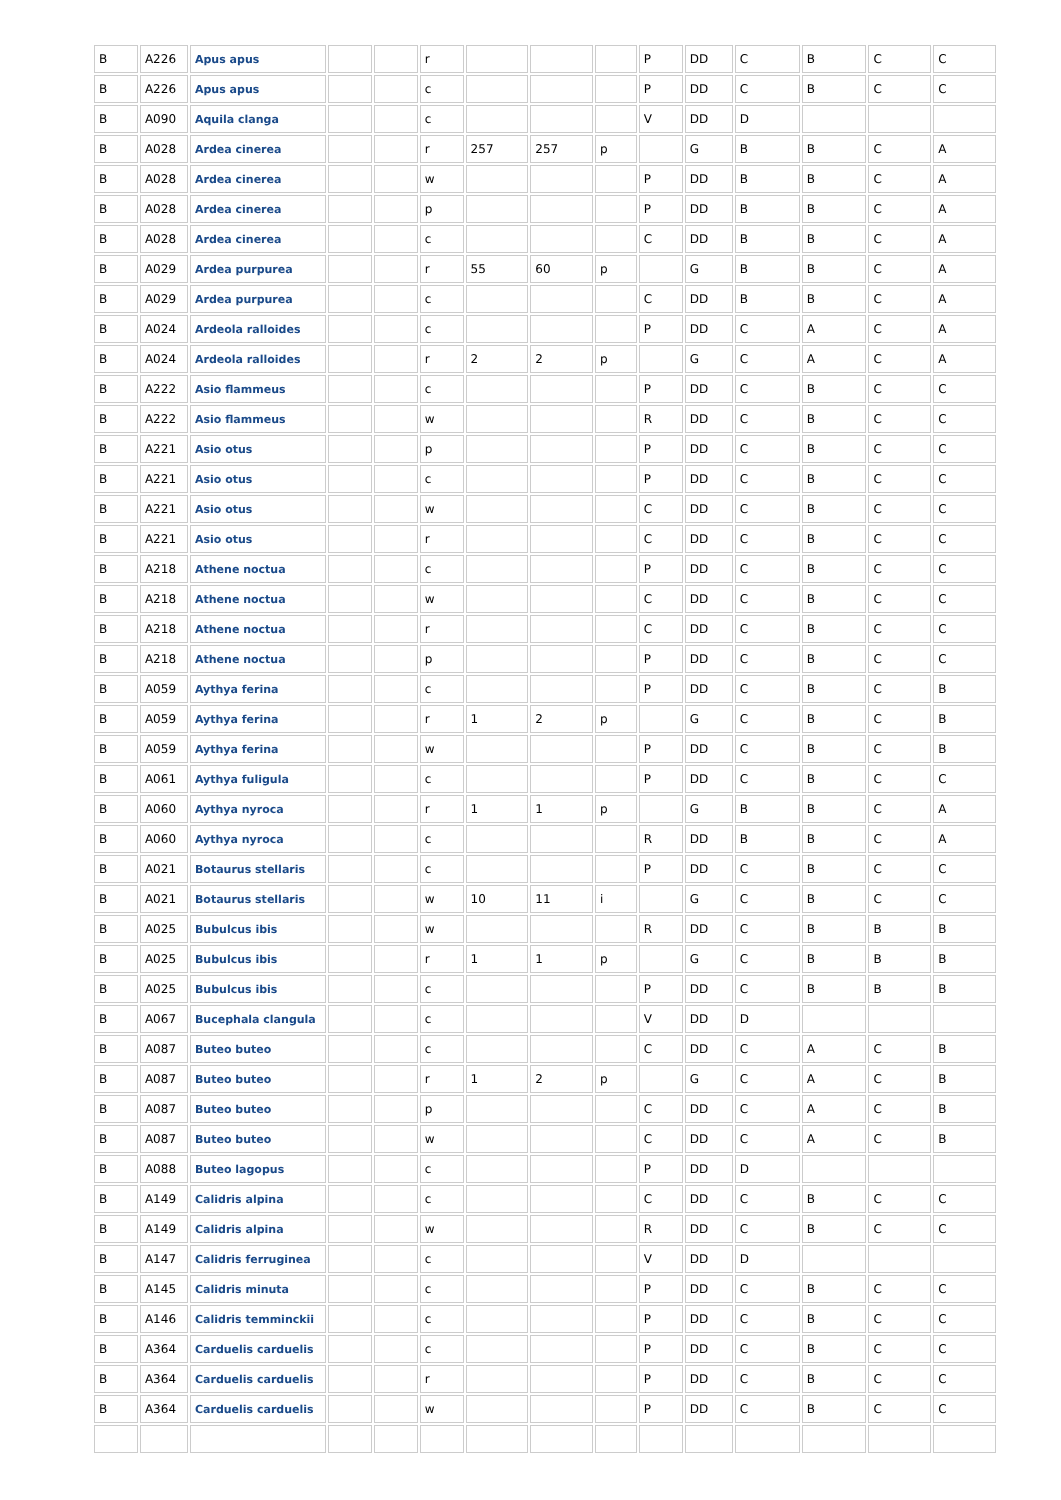| B | A226 | Apus apus | | | r | | | | P | DD | C | B | C | C |
| B | A226 | Apus apus | | | c | | | | P | DD | C | B | C | C |
| B | A090 | Aquila clanga | | | c | | | | V | DD | D | | | |
| B | A028 | Ardea cinerea | | | r | 257 | 257 | p | | G | B | B | C | A |
| B | A028 | Ardea cinerea | | | w | | | | P | DD | B | B | C | A |
| B | A028 | Ardea cinerea | | | p | | | | P | DD | B | B | C | A |
| B | A028 | Ardea cinerea | | | c | | | | C | DD | B | B | C | A |
| B | A029 | Ardea purpurea | | | r | 55 | 60 | p | | G | B | B | C | A |
| B | A029 | Ardea purpurea | | | c | | | | C | DD | B | B | C | A |
| B | A024 | Ardeola ralloides | | | c | | | | P | DD | C | A | C | A |
| B | A024 | Ardeola ralloides | | | r | 2 | 2 | p | | G | C | A | C | A |
| B | A222 | Asio flammeus | | | c | | | | P | DD | C | B | C | C |
| B | A222 | Asio flammeus | | | w | | | | R | DD | C | B | C | C |
| B | A221 | Asio otus | | | p | | | | P | DD | C | B | C | C |
| B | A221 | Asio otus | | | c | | | | P | DD | C | B | C | C |
| B | A221 | Asio otus | | | w | | | | C | DD | C | B | C | C |
| B | A221 | Asio otus | | | r | | | | C | DD | C | B | C | C |
| B | A218 | Athene noctua | | | c | | | | P | DD | C | B | C | C |
| B | A218 | Athene noctua | | | w | | | | C | DD | C | B | C | C |
| B | A218 | Athene noctua | | | r | | | | C | DD | C | B | C | C |
| B | A218 | Athene noctua | | | p | | | | P | DD | C | B | C | C |
| B | A059 | Aythya ferina | | | c | | | | P | DD | C | B | C | B |
| B | A059 | Aythya ferina | | | r | 1 | 2 | p | | G | C | B | C | B |
| B | A059 | Aythya ferina | | | w | | | | P | DD | C | B | C | B |
| B | A061 | Aythya fuligula | | | c | | | | P | DD | C | B | C | C |
| B | A060 | Aythya nyroca | | | r | 1 | 1 | p | | G | B | B | C | A |
| B | A060 | Aythya nyroca | | | c | | | | R | DD | B | B | C | A |
| B | A021 | Botaurus stellaris | | | c | | | | P | DD | C | B | C | C |
| B | A021 | Botaurus stellaris | | | w | 10 | 11 | i | | G | C | B | C | C |
| B | A025 | Bubulcus ibis | | | w | | | | R | DD | C | B | B | B |
| B | A025 | Bubulcus ibis | | | r | 1 | 1 | p | | G | C | B | B | B |
| B | A025 | Bubulcus ibis | | | c | | | | P | DD | C | B | B | B |
| B | A067 | Bucephala clangula | | | c | | | | V | DD | D | | | |
| B | A087 | Buteo buteo | | | c | | | | C | DD | C | A | C | B |
| B | A087 | Buteo buteo | | | r | 1 | 2 | p | | G | C | A | C | B |
| B | A087 | Buteo buteo | | | p | | | | C | DD | C | A | C | B |
| B | A087 | Buteo buteo | | | w | | | | C | DD | C | A | C | B |
| B | A088 | Buteo lagopus | | | c | | | | P | DD | D | | | |
| B | A149 | Calidris alpina | | | c | | | | C | DD | C | B | C | C |
| B | A149 | Calidris alpina | | | w | | | | R | DD | C | B | C | C |
| B | A147 | Calidris ferruginea | | | c | | | | V | DD | D | | | |
| B | A145 | Calidris minuta | | | c | | | | P | DD | C | B | C | C |
| B | A146 | Calidris temminckii | | | c | | | | P | DD | C | B | C | C |
| B | A364 | Carduelis carduelis | | | c | | | | P | DD | C | B | C | C |
| B | A364 | Carduelis carduelis | | | r | | | | P | DD | C | B | C | C |
| B | A364 | Carduelis carduelis | | | w | | | | P | DD | C | B | C | C |